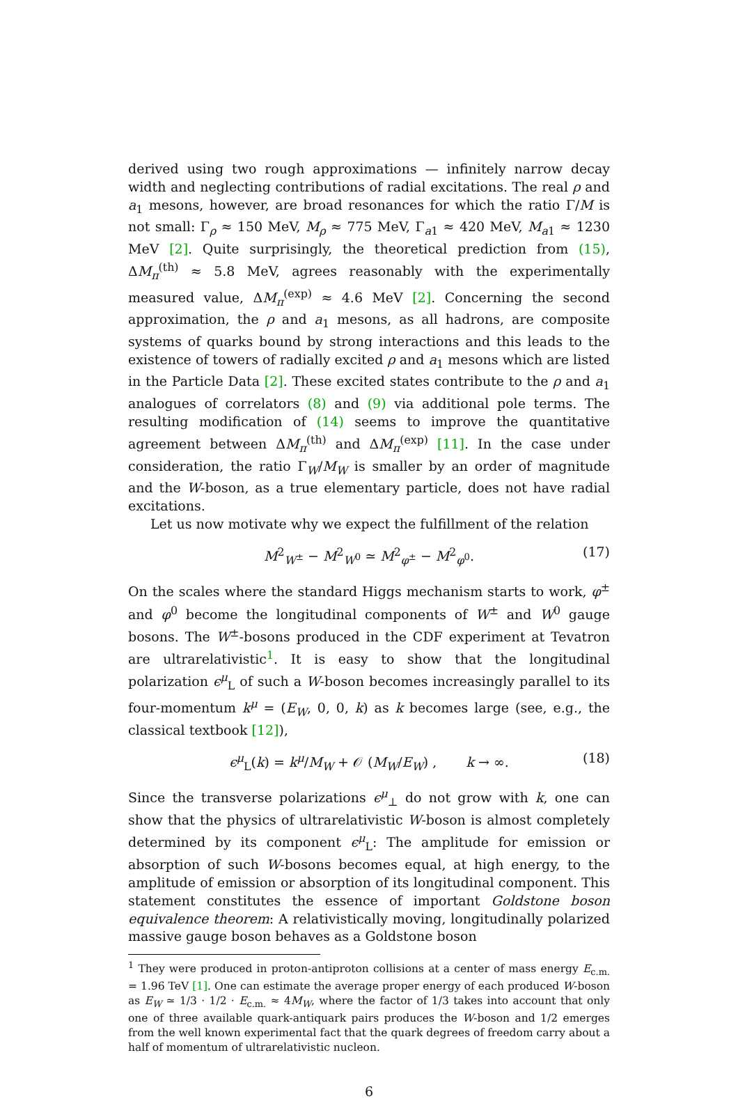derived using two rough approximations — infinitely narrow decay width and neglecting contributions of radial excitations. The real ρ and a<sub>1</sub> mesons, however, are broad resonances for which the ratio Γ/M is not small: Γ<sub>ρ</sub> ≈ 150 MeV, M<sub>ρ</sub> ≈ 775 MeV, Γ<sub>a1</sub> ≈ 420 MeV, M<sub>a1</sub> ≈ 1230 MeV [2]. Quite surprisingly, the theoretical prediction from (15), ΔM<sub>π</sub><sup>(th)</sup> ≈ 5.8 MeV, agrees reasonably with the experimentally measured value, ΔM<sub>π</sub><sup>(exp)</sup> ≈ 4.6 MeV [2]. Concerning the second approximation, the ρ and a<sub>1</sub> mesons, as all hadrons, are composite systems of quarks bound by strong interactions and this leads to the existence of towers of radially excited ρ and a<sub>1</sub> mesons which are listed in the Particle Data [2]. These excited states contribute to the ρ and a<sub>1</sub> analogues of correlators (8) and (9) via additional pole terms. The resulting modification of (14) seems to improve the quantitative agreement between ΔM<sub>π</sub><sup>(th)</sup> and ΔM<sub>π</sub><sup>(exp)</sup> [11]. In the case under consideration, the ratio Γ<sub>W</sub>/M<sub>W</sub> is smaller by an order of magnitude and the W-boson, as a true elementary particle, does not have radial excitations.
Let us now motivate why we expect the fulfillment of the relation
M<sup>2</sup><sub>W<sup>±</sup></sub> − M<sup>2</sup><sub>W<sup>0</sup></sub> ≃ M<sup>2</sup><sub>φ<sup>±</sup></sub> − M<sup>2</sup><sub>φ<sup>0</sup></sub>. (17)
On the scales where the standard Higgs mechanism starts to work, φ<sup>±</sup> and φ<sup>0</sup> become the longitudinal components of W<sup>±</sup> and W<sup>0</sup> gauge bosons. The W<sup>±</sup>-bosons produced in the CDF experiment at Tevatron are ultrarelativistic<sup>1</sup>. It is easy to show that the longitudinal polarization ϵ<sup>μ</sup><sub>L</sub> of such a W-boson becomes increasingly parallel to its four-momentum k<sup>μ</sup> = (E<sub>W</sub>, 0, 0, k) as k becomes large (see, e.g., the classical textbook [12]),
ϵ<sup>μ</sup><sub>L</sub>(k) = k<sup>μ</sup>/M<sub>W</sub> + 𝒪 (M<sub>W</sub>/E<sub>W</sub>) , k → ∞. (18)
Since the transverse polarizations ϵ<sup>μ</sup><sub>⊥</sub> do not grow with k, one can show that the physics of ultrarelativistic W-boson is almost completely determined by its component ϵ<sup>μ</sup><sub>L</sub>: The amplitude for emission or absorption of such W-bosons becomes equal, at high energy, to the amplitude of emission or absorption of its longitudinal component. This statement constitutes the essence of important Goldstone boson equivalence theorem: A relativistically moving, longitudinally polarized massive gauge boson behaves as a Goldstone boson
<sup>1</sup> They were produced in proton-antiproton collisions at a center of mass energy E<sub>c.m.</sub> = 1.96 TeV [1]. One can estimate the average proper energy of each produced W-boson as E<sub>W</sub> ≃ 1/3 · 1/2 · E<sub>c.m.</sub> ≈ 4M<sub>W</sub>, where the factor of 1/3 takes into account that only one of three available quark-antiquark pairs produces the W-boson and 1/2 emerges from the well known experimental fact that the quark degrees of freedom carry about a half of momentum of ultrarelativistic nucleon.
6